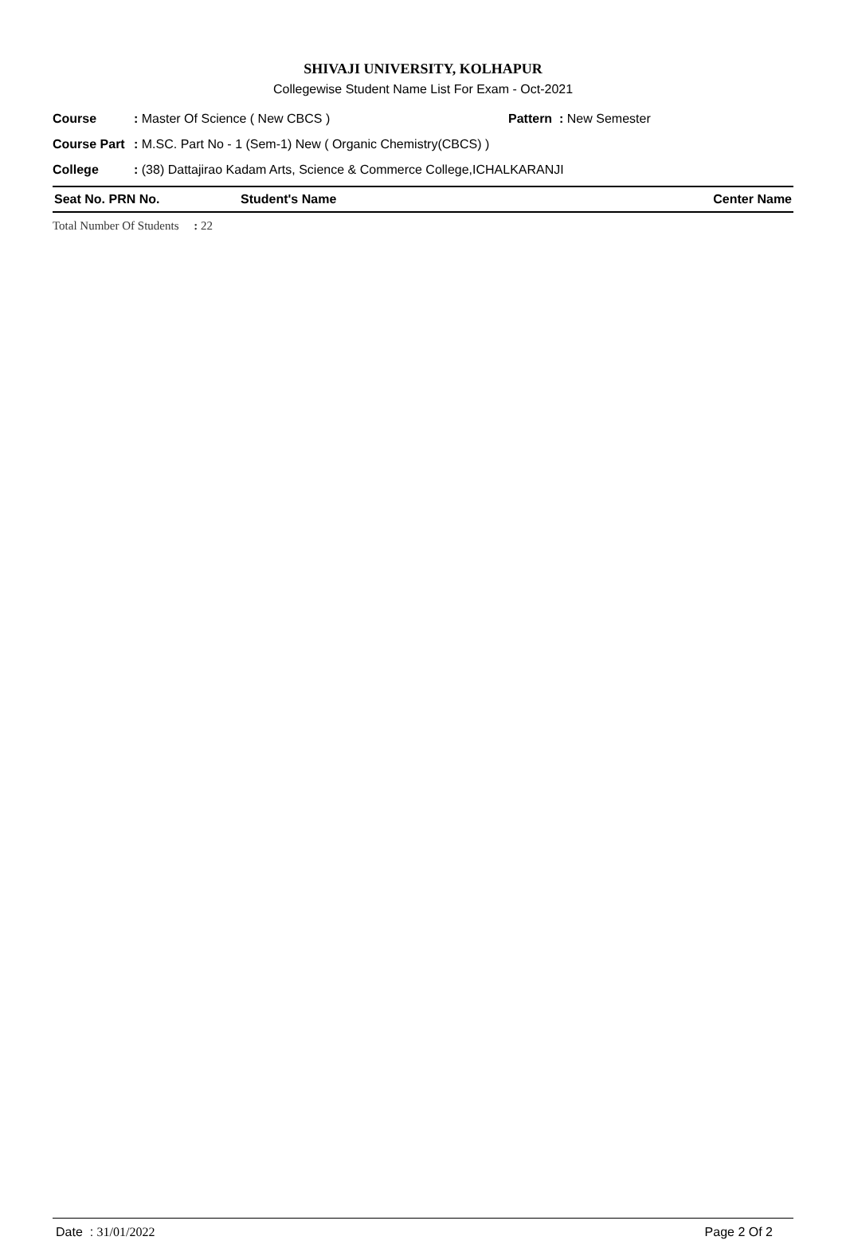SHIVAJI UNIVERSITY, KOLHAPUR
Collegewise Student Name List For Exam - Oct-2021
Course: Master Of Science ( New CBCS ) Pattern : New Semester
Course Part: M.SC. Part No - 1 (Sem-1) New ( Organic Chemistry(CBCS) )
College: (38) Dattajirao Kadam Arts, Science & Commerce College,ICHALKARANJI
| Seat No. PRN No. | Student's Name | Center Name |
| --- | --- | --- |
Total Number Of Students : 22
Date : 31/01/2022 Page 2 Of 2